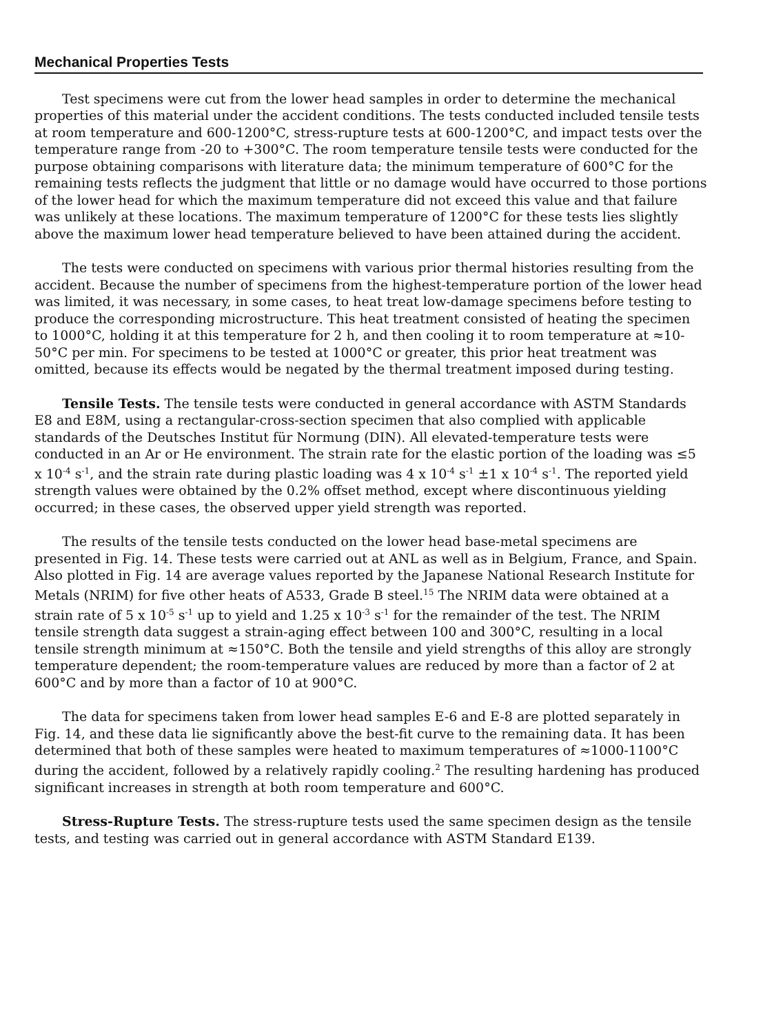Mechanical Properties Tests
Test specimens were cut from the lower head samples in order to determine the mechanical properties of this material under the accident conditions. The tests conducted included tensile tests at room temperature and 600-1200°C, stress-rupture tests at 600-1200°C, and impact tests over the temperature range from -20 to +300°C. The room temperature tensile tests were conducted for the purpose obtaining comparisons with literature data; the minimum temperature of 600°C for the remaining tests reflects the judgment that little or no damage would have occurred to those portions of the lower head for which the maximum temperature did not exceed this value and that failure was unlikely at these locations. The maximum temperature of 1200°C for these tests lies slightly above the maximum lower head temperature believed to have been attained during the accident.
The tests were conducted on specimens with various prior thermal histories resulting from the accident. Because the number of specimens from the highest-temperature portion of the lower head was limited, it was necessary, in some cases, to heat treat low-damage specimens before testing to produce the corresponding microstructure. This heat treatment consisted of heating the specimen to 1000°C, holding it at this temperature for 2 h, and then cooling it to room temperature at ≈10-50°C per min. For specimens to be tested at 1000°C or greater, this prior heat treatment was omitted, because its effects would be negated by the thermal treatment imposed during testing.
Tensile Tests. The tensile tests were conducted in general accordance with ASTM Standards E8 and E8M, using a rectangular-cross-section specimen that also complied with applicable standards of the Deutsches Institut für Normung (DIN). All elevated-temperature tests were conducted in an Ar or He environment. The strain rate for the elastic portion of the loading was ≤5 x 10<sup>-4</sup> s<sup>-1</sup>, and the strain rate during plastic loading was 4 x 10<sup>-4</sup> s<sup>-1</sup> ±1 x 10<sup>-4</sup> s<sup>-1</sup>. The reported yield strength values were obtained by the 0.2% offset method, except where discontinuous yielding occurred; in these cases, the observed upper yield strength was reported.
The results of the tensile tests conducted on the lower head base-metal specimens are presented in Fig. 14. These tests were carried out at ANL as well as in Belgium, France, and Spain. Also plotted in Fig. 14 are average values reported by the Japanese National Research Institute for Metals (NRIM) for five other heats of A533, Grade B steel.<sup>15</sup> The NRIM data were obtained at a strain rate of 5 x 10<sup>-5</sup> s<sup>-1</sup> up to yield and 1.25 x 10<sup>-3</sup> s<sup>-1</sup> for the remainder of the test. The NRIM tensile strength data suggest a strain-aging effect between 100 and 300°C, resulting in a local tensile strength minimum at ≈150°C. Both the tensile and yield strengths of this alloy are strongly temperature dependent; the room-temperature values are reduced by more than a factor of 2 at 600°C and by more than a factor of 10 at 900°C.
The data for specimens taken from lower head samples E-6 and E-8 are plotted separately in Fig. 14, and these data lie significantly above the best-fit curve to the remaining data. It has been determined that both of these samples were heated to maximum temperatures of ≈1000-1100°C during the accident, followed by a relatively rapidly cooling.<sup>2</sup> The resulting hardening has produced significant increases in strength at both room temperature and 600°C.
Stress-Rupture Tests. The stress-rupture tests used the same specimen design as the tensile tests, and testing was carried out in general accordance with ASTM Standard E139.